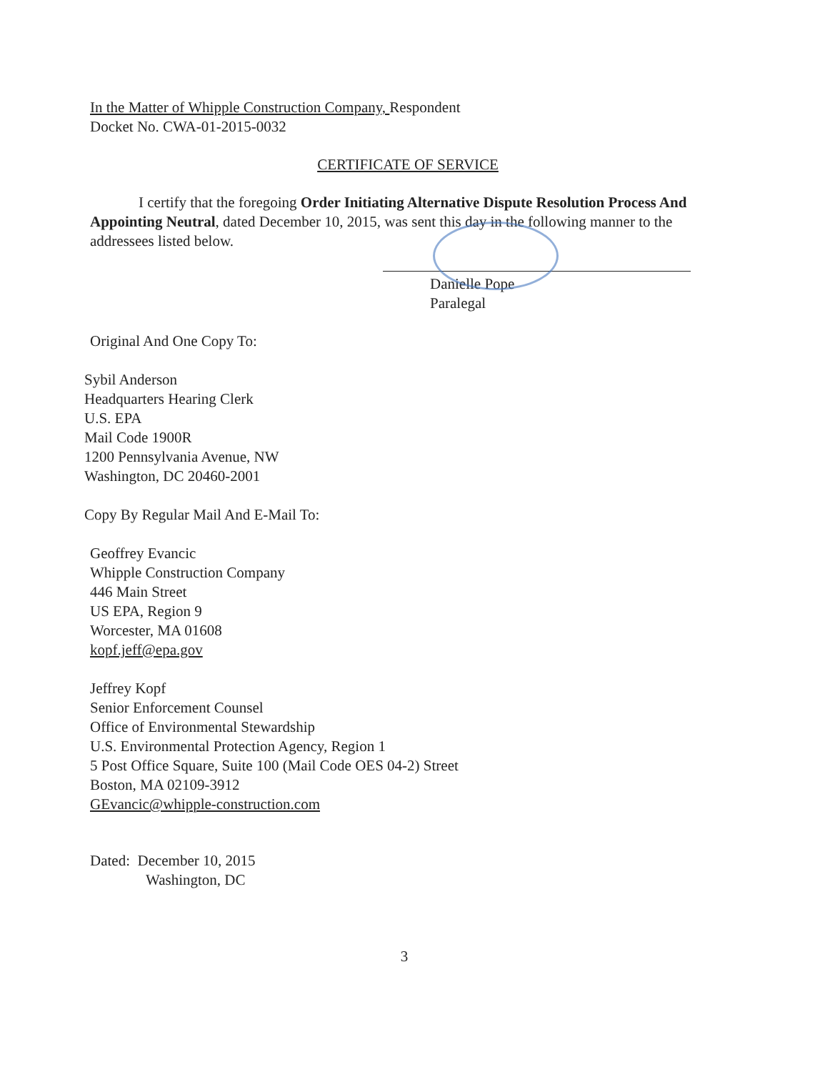In the Matter of Whipple Construction Company, Respondent
Docket No. CWA-01-2015-0032
CERTIFICATE OF SERVICE
I certify that the foregoing Order Initiating Alternative Dispute Resolution Process And Appointing Neutral, dated December 10, 2015, was sent this day in the following manner to the addressees listed below.
Danielle Pope
Paralegal
Original And One Copy To:
Sybil Anderson
Headquarters Hearing Clerk
U.S. EPA
Mail Code 1900R
1200 Pennsylvania Avenue, NW
Washington, DC 20460-2001
Copy By Regular Mail And E-Mail To:
Geoffrey Evancic
Whipple Construction Company
446 Main Street
US EPA, Region 9
Worcester, MA 01608
kopf.jeff@epa.gov
Jeffrey Kopf
Senior Enforcement Counsel
Office of Environmental Stewardship
U.S. Environmental Protection Agency, Region 1
5 Post Office Square, Suite 100 (Mail Code OES 04-2) Street
Boston, MA 02109-3912
GEvancic@whipple-construction.com
Dated: December 10, 2015
Washington, DC
3